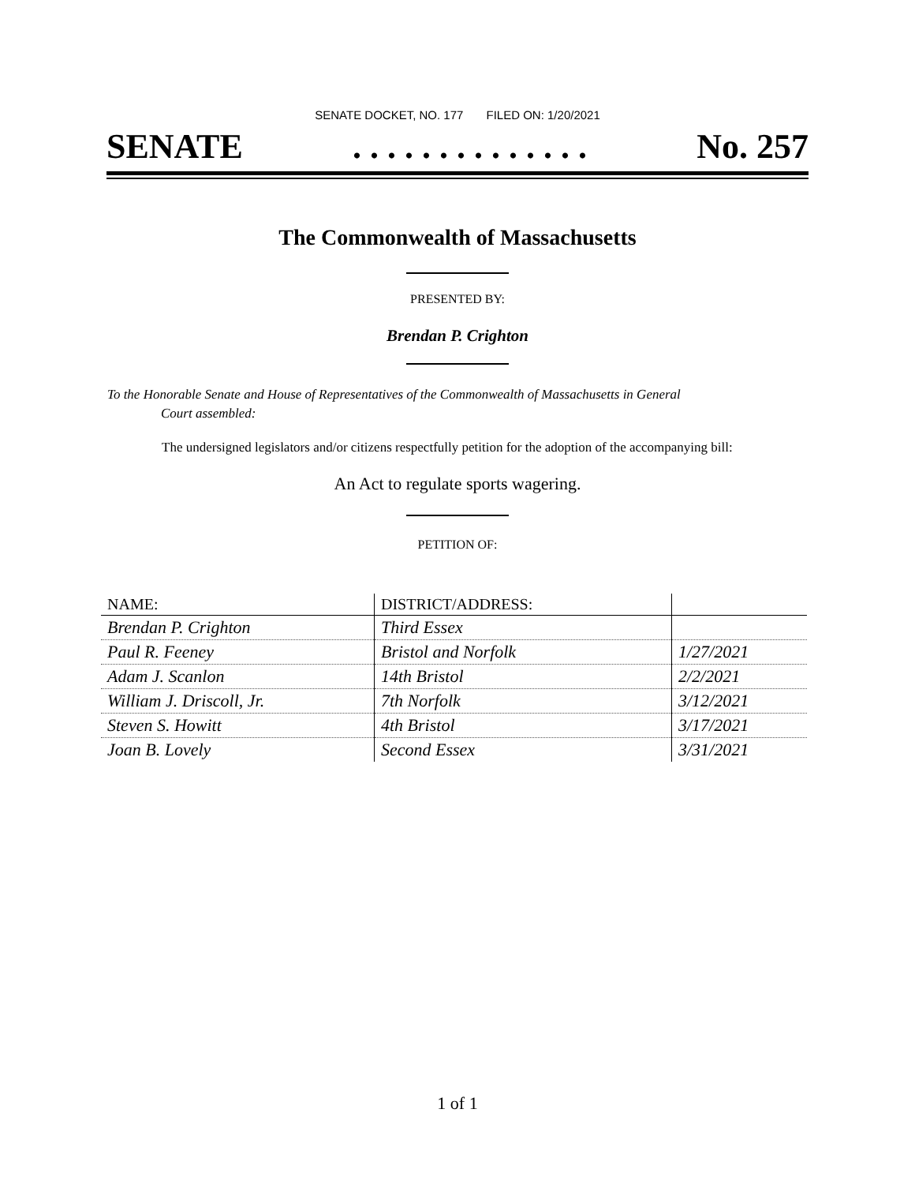SENATE DOCKET, NO. 177 FILED ON: 1/20/2021
SENATE. . . . . . . . . . . . . . No. 257
The Commonwealth of Massachusetts
PRESENTED BY:
Brendan P. Crighton
To the Honorable Senate and House of Representatives of the Commonwealth of Massachusetts in General
Court assembled:
The undersigned legislators and/or citizens respectfully petition for the adoption of the accompanying bill:
An Act to regulate sports wagering.
PETITION OF:
| NAME: | DISTRICT/ADDRESS: | |
| --- | --- | --- |
| Brendan P. Crighton | Third Essex | |
| Paul R. Feeney | Bristol and Norfolk | 1/27/2021 |
| Adam J. Scanlon | 14th Bristol | 2/2/2021 |
| William J. Driscoll, Jr. | 7th Norfolk | 3/12/2021 |
| Steven S. Howitt | 4th Bristol | 3/17/2021 |
| Joan B. Lovely | Second Essex | 3/31/2021 |
1 of 1